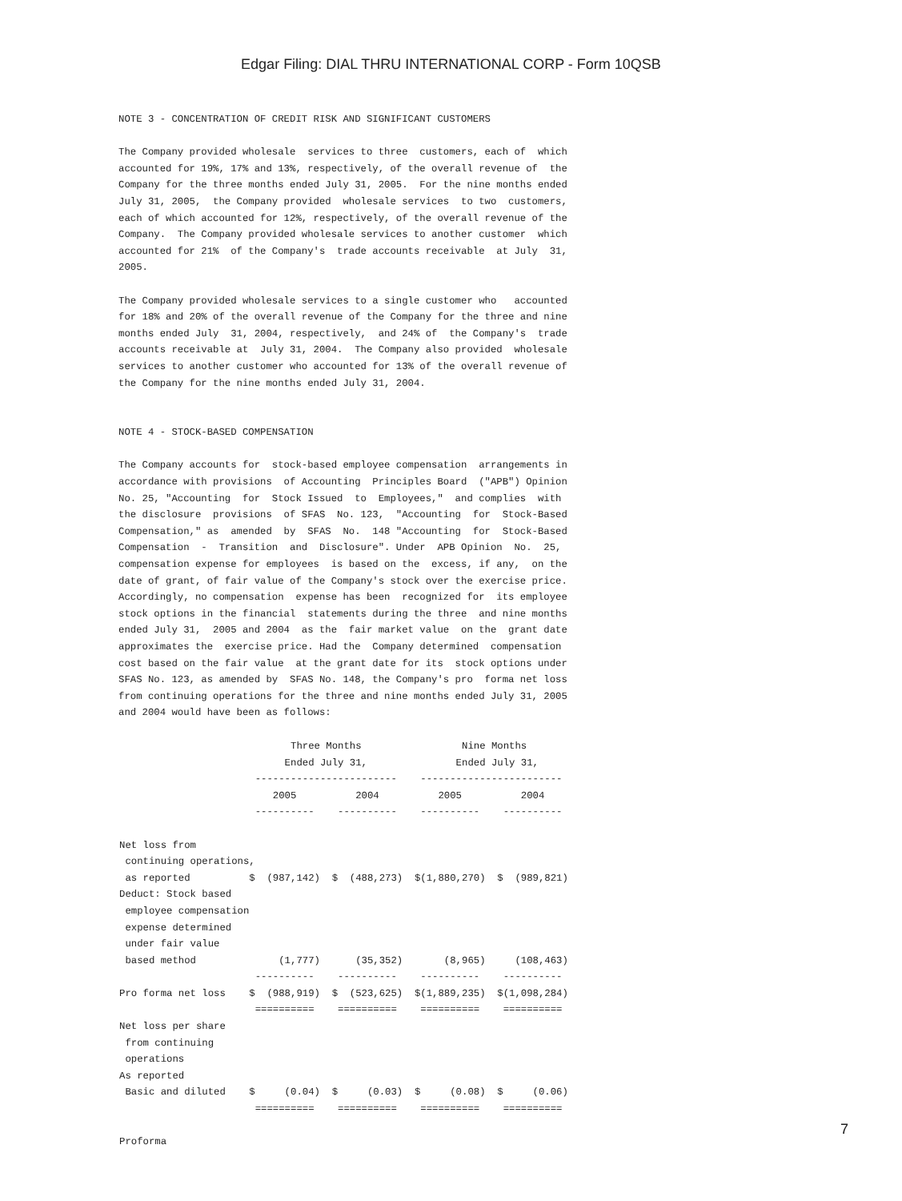Edgar Filing: DIAL THRU INTERNATIONAL CORP - Form 10QSB
NOTE 3 - CONCENTRATION OF CREDIT RISK AND SIGNIFICANT CUSTOMERS

The Company provided wholesale  services to three  customers, each of  which
accounted for 19%, 17% and 13%, respectively, of the overall revenue of  the
Company for the three months ended July 31, 2005.  For the nine months ended
July 31, 2005,  the Company provided  wholesale services  to two  customers,
each of which accounted for 12%, respectively, of the overall revenue of the
Company.  The Company provided wholesale services to another customer  which
accounted for 21%  of the Company's  trade accounts receivable  at July  31,
2005.

The Company provided wholesale services to a single customer who   accounted
for 18% and 20% of the overall revenue of the Company for the three and nine
months ended July  31, 2004, respectively,  and 24% of  the Company's  trade
accounts receivable at  July 31, 2004.  The Company also provided  wholesale
services to another customer who accounted for 13% of the overall revenue of
the Company for the nine months ended July 31, 2004.


NOTE 4 - STOCK-BASED COMPENSATION

The Company accounts for  stock-based employee compensation  arrangements in
accordance with provisions  of Accounting  Principles Board  ("APB") Opinion
No. 25, "Accounting  for  Stock Issued  to  Employees,"  and complies  with
the disclosure  provisions  of SFAS  No. 123,  "Accounting  for  Stock-Based
Compensation," as  amended  by  SFAS  No.  148 "Accounting  for  Stock-Based
Compensation  -  Transition  and  Disclosure". Under  APB Opinion  No.  25,
compensation expense for employees  is based on the  excess, if any,  on the
date of grant, of fair value of the Company's stock over the exercise price.
Accordingly, no compensation  expense has been  recognized for  its employee
stock options in the financial  statements during the three  and nine months
ended July 31,  2005 and 2004  as the  fair market value  on the  grant date
approximates the  exercise price. Had the  Company determined  compensation
cost based on the fair value  at the grant date for its  stock options under
SFAS No. 123, as amended by  SFAS No. 148, the Company's pro  forma net loss
from continuing operations for the three and nine months ended July 31, 2005
and 2004 would have been as follows:
| Three Months Nine Months Ended July 31, Ended July 31, ------------------------ ------------------------ 2005 2004 2005 2004 ---------- ---------- ---------- ---------- Net loss from continuing operations, as reported $ (987,142) $ (488,273) $(1,880,270) $ (989,821) Deduct: Stock based employee compensation expense determined under fair value based method (1,777) (35,352) (8,965) (108,463) ---------- ---------- ---------- ---------- Pro forma net loss $ (988,919) $ (523,625) $(1,889,235) $(1,098,284) ========== ========== ========== ========== Net loss per share from continuing operations As reported Basic and diluted $ (0.04) $ (0.03) $ (0.08) $ (0.06) ========== ========== ========== ========== Proforma |
7